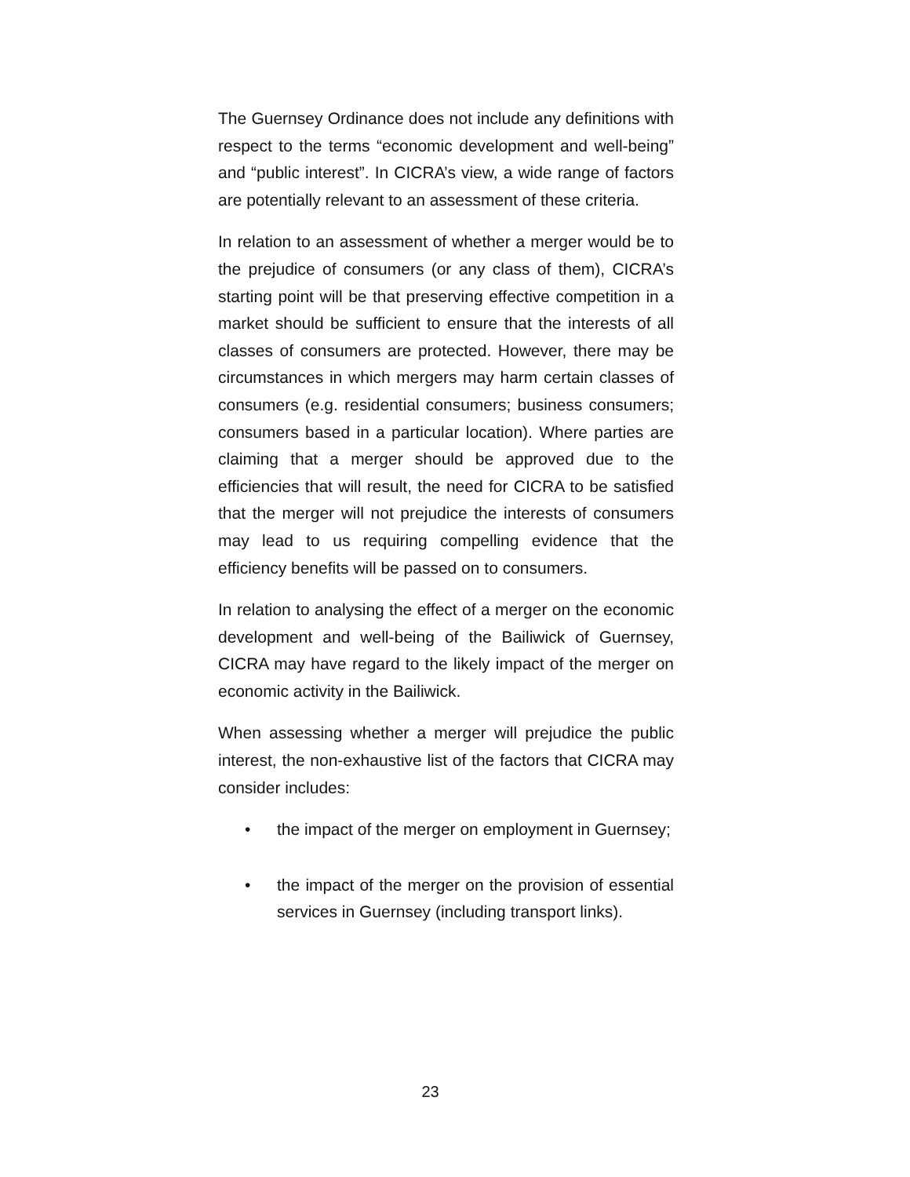The Guernsey Ordinance does not include any definitions with respect to the terms “economic development and well-being” and “public interest”. In CICRA’s view, a wide range of factors are potentially relevant to an assessment of these criteria.
In relation to an assessment of whether a merger would be to the prejudice of consumers (or any class of them), CICRA’s starting point will be that preserving effective competition in a market should be sufficient to ensure that the interests of all classes of consumers are protected. However, there may be circumstances in which mergers may harm certain classes of consumers (e.g. residential consumers; business consumers; consumers based in a particular location). Where parties are claiming that a merger should be approved due to the efficiencies that will result, the need for CICRA to be satisfied that the merger will not prejudice the interests of consumers may lead to us requiring compelling evidence that the efficiency benefits will be passed on to consumers.
In relation to analysing the effect of a merger on the economic development and well-being of the Bailiwick of Guernsey, CICRA may have regard to the likely impact of the merger on economic activity in the Bailiwick.
When assessing whether a merger will prejudice the public interest, the non-exhaustive list of the factors that CICRA may consider includes:
• the impact of the merger on employment in Guernsey;
• the impact of the merger on the provision of essential services in Guernsey (including transport links).
23